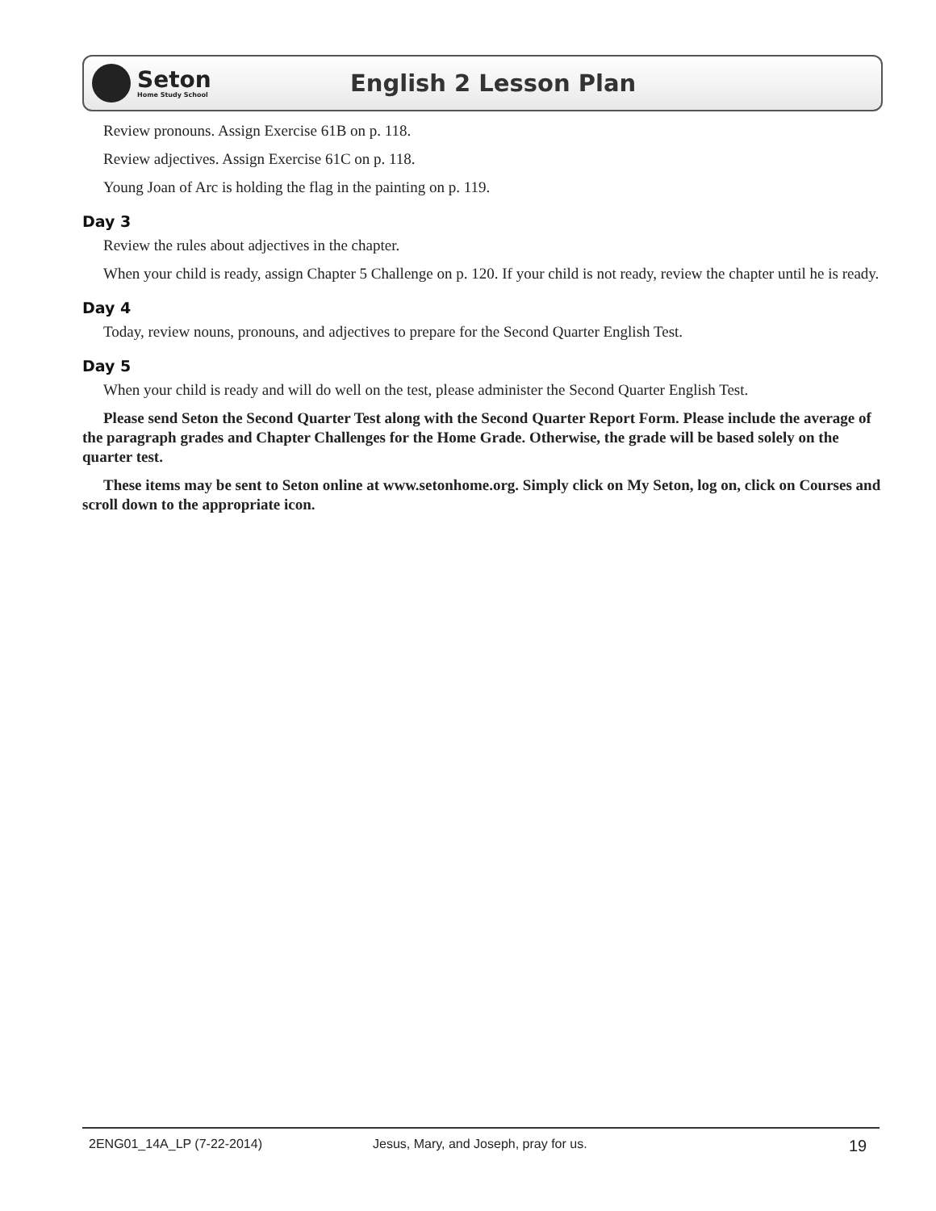Seton
Home Study School
English 2 Lesson Plan
Review pronouns. Assign Exercise 61B on p. 118.
Review adjectives. Assign Exercise 61C on p. 118.
Young Joan of Arc is holding the flag in the painting on p. 119.
Day 3
Review the rules about adjectives in the chapter.
When your child is ready, assign Chapter 5 Challenge on p. 120. If your child is not ready, review the chapter until he is ready.
Day 4
Today, review nouns, pronouns, and adjectives to prepare for the Second Quarter English Test.
Day 5
When your child is ready and will do well on the test, please administer the Second Quarter English Test.
Please send Seton the Second Quarter Test along with the Second Quarter Report Form. Please include the average of the paragraph grades and Chapter Challenges for the Home Grade. Otherwise, the grade will be based solely on the quarter test.
These items may be sent to Seton online at www.setonhome.org. Simply click on My Seton, log on, click on Courses and scroll down to the appropriate icon.
2ENG01_14A_LP (7-22-2014) Jesus, Mary, and Joseph, pray for us. 19